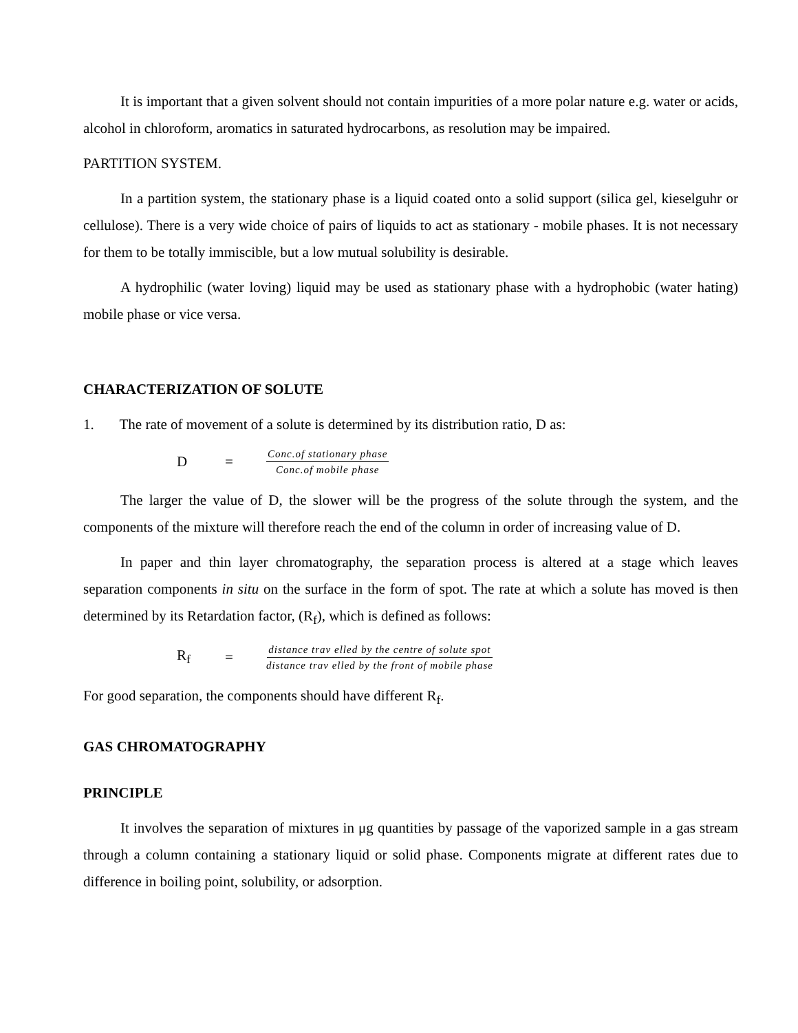It is important that a given solvent should not contain impurities of a more polar nature e.g. water or acids, alcohol in chloroform, aromatics in saturated hydrocarbons, as resolution may be impaired.
PARTITION SYSTEM.
In a partition system, the stationary phase is a liquid coated onto a solid support (silica gel, kieselguhr or cellulose). There is a very wide choice of pairs of liquids to act as stationary - mobile phases. It is not necessary for them to be totally immiscible, but a low mutual solubility is desirable.
A hydrophilic (water loving) liquid may be used as stationary phase with a hydrophobic (water hating) mobile phase or vice versa.
CHARACTERIZATION OF SOLUTE
1. The rate of movement of a solute is determined by its distribution ratio, D as:
D = Conc.of stationary phase Conc.of mobile phase
The larger the value of D, the slower will be the progress of the solute through the system, and the components of the mixture will therefore reach the end of the column in order of increasing value of D.
In paper and thin layer chromatography, the separation process is altered at a stage which leaves separation components in situ on the surface in the form of spot. The rate at which a solute has moved is then determined by its Retardation factor, (R<sub>f</sub>), which is defined as follows:
R<sub>f</sub> = distance trav elled by the centre of solute spot distance trav elled by the front of mobile phase
For good separation, the components should have different R<sub>f</sub>.
GAS CHROMATOGRAPHY
PRINCIPLE
It involves the separation of mixtures in μg quantities by passage of the vaporized sample in a gas stream through a column containing a stationary liquid or solid phase. Components migrate at different rates due to difference in boiling point, solubility, or adsorption.